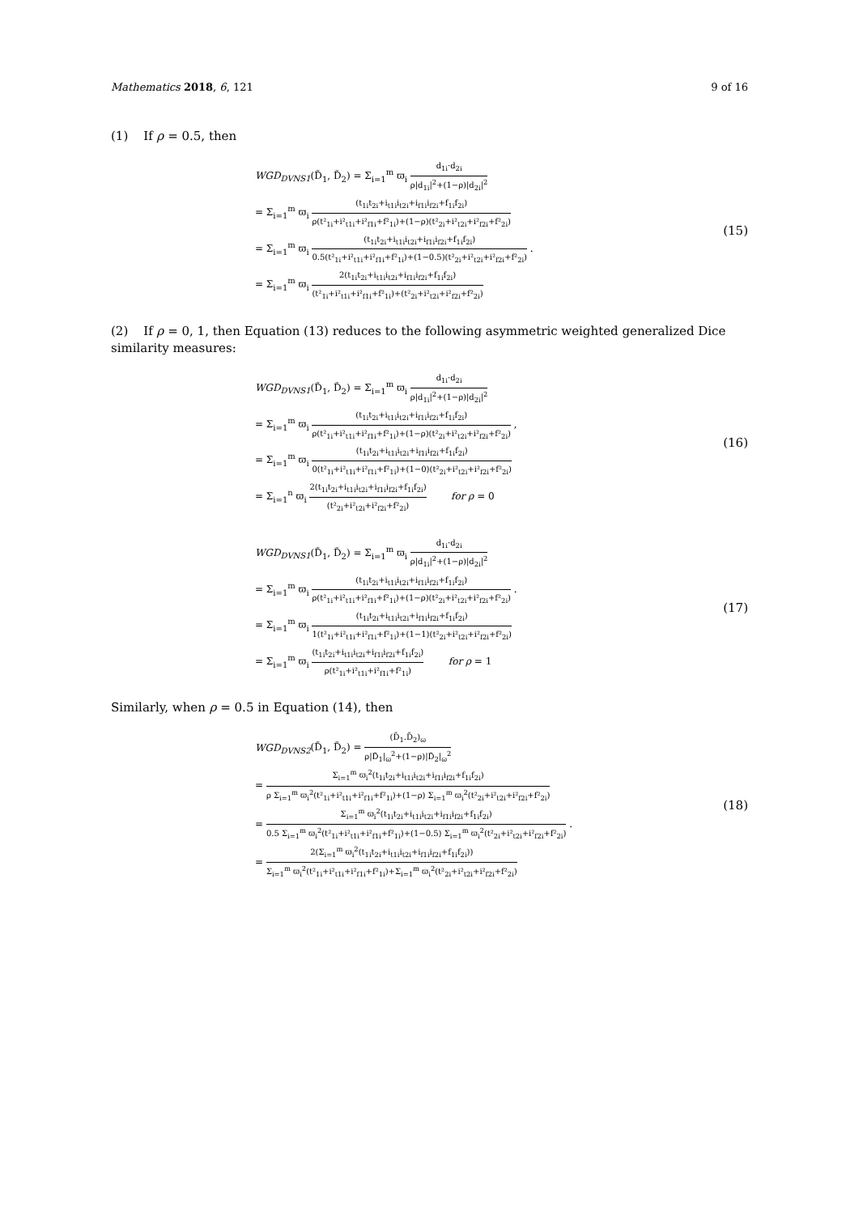Mathematics 2018, 6, 121 9 of 16
(1) If ρ = 0.5, then
WGD<sub>DVNS1</sub>(D̃<sub>1</sub>, D̃<sub>2</sub>) = Σ<sub>i=1</sub><sup>m</sup> ϖ<sub>i</sub> d<sub>1i</sub>·d<sub>2i</sub> ρ|d<sub>1i</sub>|<sup>2</sup>+(1−ρ)|d<sub>2i</sub>|<sup>2</sup>
= Σ<sub>i=1</sub><sup>m</sup> ϖ<sub>i</sub> (t<sub>1i</sub>t<sub>2i</sub>+i<sub>t1i</sub>i<sub>t2i</sub>+i<sub>f1i</sub>i<sub>f2i</sub>+f<sub>1i</sub>f<sub>2i</sub>) ρ(t²<sub>1i</sub>+i²<sub>t1i</sub>+i²<sub>f1i</sub>+f²<sub>1i</sub>)+(1−ρ)(t²<sub>2i</sub>+i²<sub>t2i</sub>+i²<sub>f2i</sub>+f²<sub>2i</sub>)
= Σ<sub>i=1</sub><sup>m</sup> ϖ<sub>i</sub> (t<sub>1i</sub>t<sub>2i</sub>+i<sub>t1i</sub>i<sub>t2i</sub>+i<sub>f1i</sub>i<sub>f2i</sub>+f<sub>1i</sub>f<sub>2i</sub>) 0.5(t²<sub>1i</sub>+i²<sub>t1i</sub>+i²<sub>f1i</sub>+f²<sub>1i</sub>)+(1−0.5)(t²<sub>2i</sub>+i²<sub>t2i</sub>+i²<sub>f2i</sub>+f²<sub>2i</sub>) .
= Σ<sub>i=1</sub><sup>m</sup> ϖ<sub>i</sub> 2(t<sub>1i</sub>t<sub>2i</sub>+i<sub>t1i</sub>i<sub>t2i</sub>+i<sub>f1i</sub>i<sub>f2i</sub>+f<sub>1i</sub>f<sub>2i</sub>) (t²<sub>1i</sub>+i²<sub>t1i</sub>+i²<sub>f1i</sub>+f²<sub>1i</sub>)+(t²<sub>2i</sub>+i²<sub>t2i</sub>+i²<sub>f2i</sub>+f²<sub>2i</sub>)
(15)
(2) If ρ = 0, 1, then Equation (13) reduces to the following asymmetric weighted generalized Dice similarity measures:
WGD<sub>DVNS1</sub>(D̃<sub>1</sub>, D̃<sub>2</sub>) = Σ<sub>i=1</sub><sup>m</sup> ϖ<sub>i</sub> d<sub>1i</sub>·d<sub>2i</sub> ρ|d<sub>1i</sub>|<sup>2</sup>+(1−ρ)|d<sub>2i</sub>|<sup>2</sup>
= Σ<sub>i=1</sub><sup>m</sup> ϖ<sub>i</sub> (t<sub>1i</sub>t<sub>2i</sub>+i<sub>t1i</sub>i<sub>t2i</sub>+i<sub>f1i</sub>i<sub>f2i</sub>+f<sub>1i</sub>f<sub>2i</sub>) ρ(t²<sub>1i</sub>+i²<sub>t1i</sub>+i²<sub>f1i</sub>+f²<sub>1i</sub>)+(1−ρ)(t²<sub>2i</sub>+i²<sub>t2i</sub>+i²<sub>f2i</sub>+f²<sub>2i</sub>) ,
= Σ<sub>i=1</sub><sup>m</sup> ϖ<sub>i</sub> (t<sub>1i</sub>t<sub>2i</sub>+i<sub>t1i</sub>i<sub>t2i</sub>+i<sub>f1i</sub>i<sub>f2i</sub>+f<sub>1i</sub>f<sub>2i</sub>) 0(t²<sub>1i</sub>+i²<sub>t1i</sub>+i²<sub>f1i</sub>+f²<sub>1i</sub>)+(1−0)(t²<sub>2i</sub>+i²<sub>t2i</sub>+i²<sub>f2i</sub>+f²<sub>2i</sub>)
= Σ<sub>i=1</sub><sup>n</sup> ϖ<sub>i</sub> 2(t<sub>1i</sub>t<sub>2i</sub>+i<sub>t1i</sub>i<sub>t2i</sub>+i<sub>f1i</sub>i<sub>f2i</sub>+f<sub>1i</sub>f<sub>2i</sub>) (t²<sub>2i</sub>+i²<sub>t2i</sub>+i²<sub>f2i</sub>+f²<sub>2i</sub>) for ρ = 0
(16)
WGD<sub>DVNS1</sub>(D̃<sub>1</sub>, D̃<sub>2</sub>) = Σ<sub>i=1</sub><sup>m</sup> ϖ<sub>i</sub> d<sub>1i</sub>·d<sub>2i</sub> ρ|d<sub>1i</sub>|<sup>2</sup>+(1−ρ)|d<sub>2i</sub>|<sup>2</sup>
= Σ<sub>i=1</sub><sup>m</sup> ϖ<sub>i</sub> (t<sub>1i</sub>t<sub>2i</sub>+i<sub>t1i</sub>i<sub>t2i</sub>+i<sub>f1i</sub>i<sub>f2i</sub>+f<sub>1i</sub>f<sub>2i</sub>) ρ(t²<sub>1i</sub>+i²<sub>t1i</sub>+i²<sub>f1i</sub>+f²<sub>1i</sub>)+(1−ρ)(t²<sub>2i</sub>+i²<sub>t2i</sub>+i²<sub>f2i</sub>+f²<sub>2i</sub>) .
= Σ<sub>i=1</sub><sup>m</sup> ϖ<sub>i</sub> (t<sub>1i</sub>t<sub>2i</sub>+i<sub>t1i</sub>i<sub>t2i</sub>+i<sub>f1i</sub>i<sub>f2i</sub>+f<sub>1i</sub>f<sub>2i</sub>) 1(t²<sub>1i</sub>+i²<sub>t1i</sub>+i²<sub>f1i</sub>+f²<sub>1i</sub>)+(1−1)(t²<sub>2i</sub>+i²<sub>t2i</sub>+i²<sub>f2i</sub>+f²<sub>2i</sub>)
= Σ<sub>i=1</sub><sup>m</sup> ϖ<sub>i</sub> (t<sub>1i</sub>t<sub>2i</sub>+i<sub>t1i</sub>i<sub>t2i</sub>+i<sub>f1i</sub>i<sub>f2i</sub>+f<sub>1i</sub>f<sub>2i</sub>) ρ(t²<sub>1i</sub>+i²<sub>t1i</sub>+i²<sub>f1i</sub>+f²<sub>1i</sub>) for ρ = 1
(17)
Similarly, when ρ = 0.5 in Equation (14), then
WGD<sub>DVNS2</sub>(D̃<sub>1</sub>, D̃<sub>2</sub>) = (D̃<sub>1</sub>.D̃<sub>2</sub>)<sub>ϖ</sub> ρ|D̃<sub>1</sub>|<sub>ϖ</sub><sup>2</sup>+(1−ρ)|D̃<sub>2</sub>|<sub>ϖ</sub><sup>2</sup>
= Σ<sub>i=1</sub><sup>m</sup> ϖ<sub>i</sub><sup>2</sup>(t<sub>1i</sub>t<sub>2i</sub>+i<sub>t1i</sub>i<sub>t2i</sub>+i<sub>f1i</sub>i<sub>f2i</sub>+f<sub>1i</sub>f<sub>2i</sub>) ρ Σ<sub>i=1</sub><sup>m</sup> ϖ<sub>i</sub><sup>2</sup>(t²<sub>1i</sub>+i²<sub>t1i</sub>+i²<sub>f1i</sub>+f²<sub>1i</sub>)+(1−ρ) Σ<sub>i=1</sub><sup>m</sup> ϖ<sub>i</sub><sup>2</sup>(t²<sub>2i</sub>+i²<sub>t2i</sub>+i²<sub>f2i</sub>+f²<sub>2i</sub>)
= Σ<sub>i=1</sub><sup>m</sup> ϖ<sub>i</sub><sup>2</sup>(t<sub>1i</sub>t<sub>2i</sub>+i<sub>t1i</sub>i<sub>t2i</sub>+i<sub>f1i</sub>i<sub>f2i</sub>+f<sub>1i</sub>f<sub>2i</sub>) 0.5 Σ<sub>i=1</sub><sup>m</sup> ϖ<sub>i</sub><sup>2</sup>(t²<sub>1i</sub>+i²<sub>t1i</sub>+i²<sub>f1i</sub>+f²<sub>1i</sub>)+(1−0.5) Σ<sub>i=1</sub><sup>m</sup> ϖ<sub>i</sub><sup>2</sup>(t²<sub>2i</sub>+i²<sub>t2i</sub>+i²<sub>f2i</sub>+f²<sub>2i</sub>) .
= 2(Σ<sub>i=1</sub><sup>m</sup> ϖ<sub>i</sub><sup>2</sup>(t<sub>1i</sub>t<sub>2i</sub>+i<sub>t1i</sub>i<sub>t2i</sub>+i<sub>f1i</sub>i<sub>f2i</sub>+f<sub>1i</sub>f<sub>2i</sub>)) Σ<sub>i=1</sub><sup>m</sup> ϖ<sub>i</sub><sup>2</sup>(t²<sub>1i</sub>+i²<sub>t1i</sub>+i²<sub>f1i</sub>+f²<sub>1i</sub>)+Σ<sub>i=1</sub><sup>m</sup> ϖ<sub>i</sub><sup>2</sup>(t²<sub>2i</sub>+i²<sub>t2i</sub>+i²<sub>f2i</sub>+f²<sub>2i</sub>)
(18)